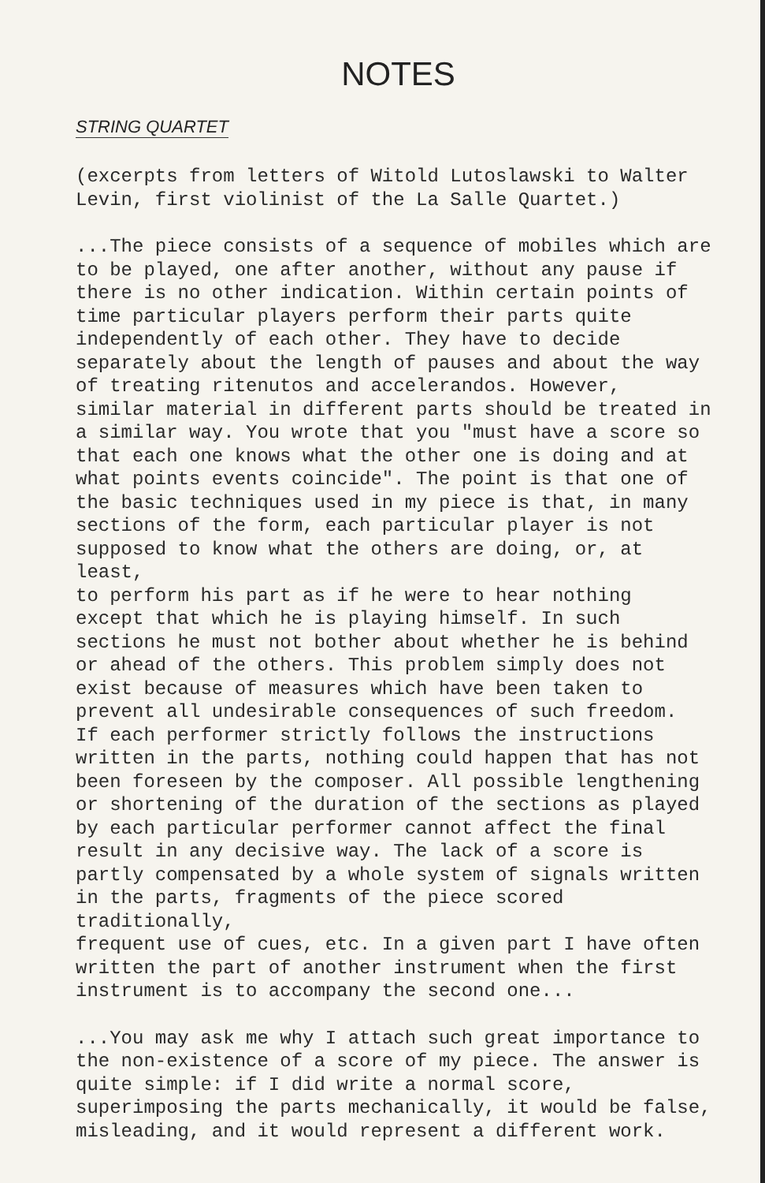NOTES
STRING QUARTET
(excerpts from letters of Witold Lutoslawski to Walter Levin, first violinist of the La Salle Quartet.)
...The piece consists of a sequence of mobiles which are to be played, one after another, without any pause if there is no other indication. Within certain points of time particular players perform their parts quite independently of each other. They have to decide separately about the length of pauses and about the way of treating ritenutos and accelerandos. However, similar material in different parts should be treated in a similar way. You wrote that you "must have a score so that each one knows what the other one is doing and at what points events coincide". The point is that one of the basic techniques used in my piece is that, in many sections of the form, each particular player is not supposed to know what the others are doing, or, at least, to perform his part as if he were to hear nothing except that which he is playing himself. In such sections he must not bother about whether he is behind or ahead of the others. This problem simply does not exist because of measures which have been taken to prevent all undesirable consequences of such freedom. If each performer strictly follows the instructions written in the parts, nothing could happen that has not been foreseen by the composer. All possible lengthening or shortening of the duration of the sections as played by each particular performer cannot affect the final result in any decisive way. The lack of a score is partly compensated by a whole system of signals written in the parts, fragments of the piece scored traditionally, frequent use of cues, etc. In a given part I have often written the part of another instrument when the first instrument is to accompany the second one...
...You may ask me why I attach such great importance to the non-existence of a score of my piece. The answer is quite simple: if I did write a normal score, superimposing the parts mechanically, it would be false, misleading, and it would represent a different work.